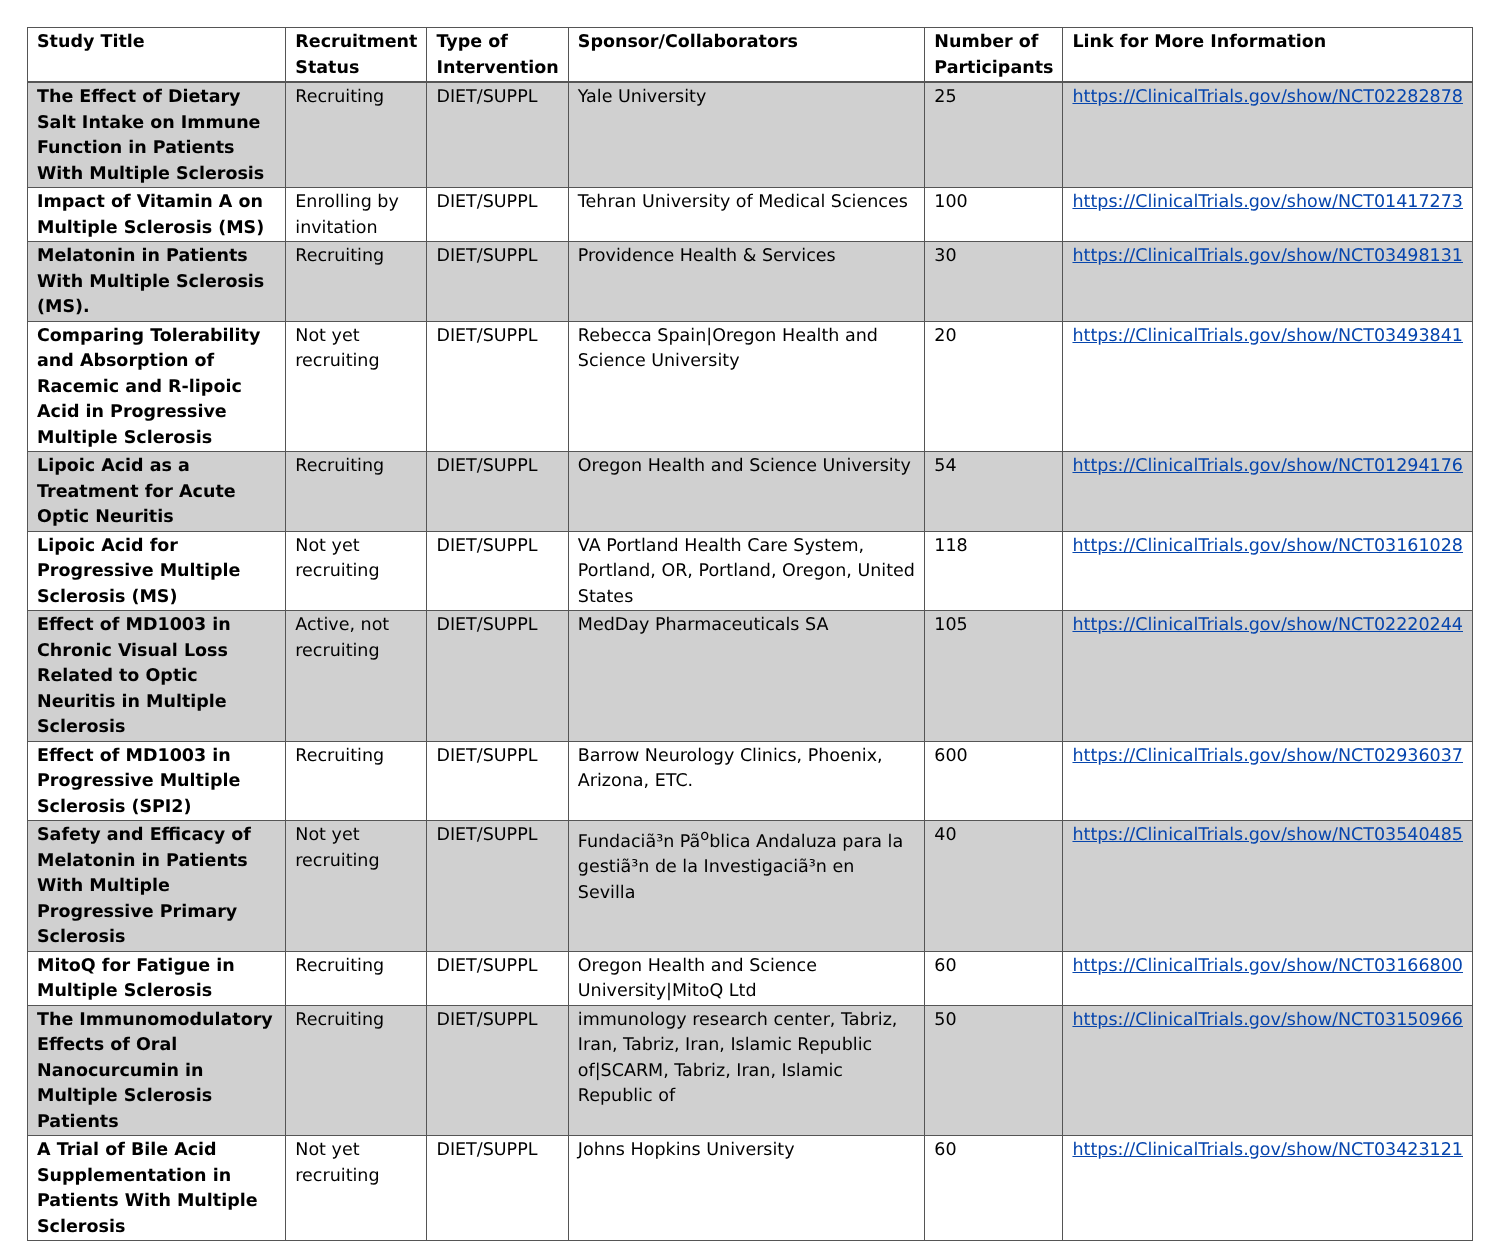| Study Title | Recruitment Status | Type of Intervention | Sponsor/Collaborators | Number of Participants | Link for More Information |
| --- | --- | --- | --- | --- | --- |
| The Effect of Dietary Salt Intake on Immune Function in Patients With Multiple Sclerosis | Recruiting | DIET/SUPPL | Yale University | 25 | https://ClinicalTrials.gov/show/NCT02282878 |
| Impact of Vitamin A on Multiple Sclerosis (MS) | Enrolling by invitation | DIET/SUPPL | Tehran University of Medical Sciences | 100 | https://ClinicalTrials.gov/show/NCT01417273 |
| Melatonin in Patients With Multiple Sclerosis (MS). | Recruiting | DIET/SUPPL | Providence Health & Services | 30 | https://ClinicalTrials.gov/show/NCT03498131 |
| Comparing Tolerability and Absorption of Racemic and R-lipoic Acid in Progressive Multiple Sclerosis | Not yet recruiting | DIET/SUPPL | Rebecca Spain/Oregon Health and Science University | 20 | https://ClinicalTrials.gov/show/NCT03493841 |
| Lipoic Acid as a Treatment for Acute Optic Neuritis | Recruiting | DIET/SUPPL | Oregon Health and Science University | 54 | https://ClinicalTrials.gov/show/NCT01294176 |
| Lipoic Acid for Progressive Multiple Sclerosis (MS) | Not yet recruiting | DIET/SUPPL | VA Portland Health Care System, Portland, OR, Portland, Oregon, United States | 118 | https://ClinicalTrials.gov/show/NCT03161028 |
| Effect of MD1003 in Chronic Visual Loss Related to Optic Neuritis in Multiple Sclerosis | Active, not recruiting | DIET/SUPPL | MedDay Pharmaceuticals SA | 105 | https://ClinicalTrials.gov/show/NCT02220244 |
| Effect of MD1003 in Progressive Multiple Sclerosis (SPI2) | Recruiting | DIET/SUPPL | Barrow Neurology Clinics, Phoenix, Arizona, ETC. | 600 | https://ClinicalTrials.gov/show/NCT02936037 |
| Safety and Efficacy of Melatonin in Patients With Multiple Progressive Primary Sclerosis | Not yet recruiting | DIET/SUPPL | Fundaciã³n Pã<sup>o</sup>blica Andaluza para la gestiã³n de la Investigaciã³n en Sevilla | 40 | https://ClinicalTrials.gov/show/NCT03540485 |
| MitoQ for Fatigue in Multiple Sclerosis | Recruiting | DIET/SUPPL | Oregon Health and Science University/MitoQ Ltd | 60 | https://ClinicalTrials.gov/show/NCT03166800 |
| The Immunomodulatory Effects of Oral Nanocurcumin in Multiple Sclerosis Patients | Recruiting | DIET/SUPPL | immunology research center, Tabriz, Iran, Tabriz, Iran, Islamic Republic of/SCARM, Tabriz, Iran, Islamic Republic of | 50 | https://ClinicalTrials.gov/show/NCT03150966 |
| A Trial of Bile Acid Supplementation in Patients With Multiple Sclerosis | Not yet recruiting | DIET/SUPPL | Johns Hopkins University | 60 | https://ClinicalTrials.gov/show/NCT03423121 |